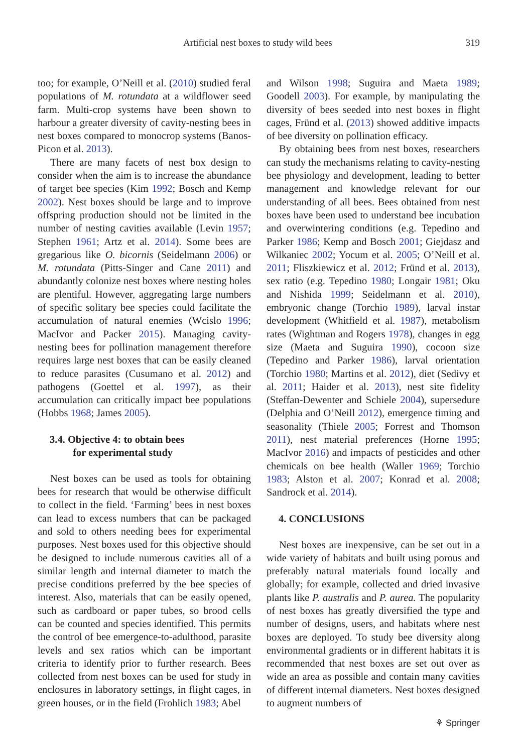Artificial nest boxes to study wild bees 319
too; for example, O’Neill et al. (2010) studied feral populations of M. rotundata at a wildflower seed farm. Multi-crop systems have been shown to harbour a greater diversity of cavity-nesting bees in nest boxes compared to monocrop systems (Banos-Picon et al. 2013).
There are many facets of nest box design to consider when the aim is to increase the abundance of target bee species (Kim 1992; Bosch and Kemp 2002). Nest boxes should be large and to improve offspring production should not be limited in the number of nesting cavities available (Levin 1957; Stephen 1961; Artz et al. 2014). Some bees are gregarious like O. bicornis (Seidelmann 2006) or M. rotundata (Pitts-Singer and Cane 2011) and abundantly colonize nest boxes where nesting holes are plentiful. However, aggregating large numbers of specific solitary bee species could facilitate the accumulation of natural enemies (Wcislo 1996; MacIvor and Packer 2015). Managing cavity-nesting bees for pollination management therefore requires large nest boxes that can be easily cleaned to reduce parasites (Cusumano et al. 2012) and pathogens (Goettel et al. 1997), as their accumulation can critically impact bee populations (Hobbs 1968; James 2005).
3.4. Objective 4: to obtain bees
for experimental study
Nest boxes can be used as tools for obtaining bees for research that would be otherwise difficult to collect in the field. ‘Farming’ bees in nest boxes can lead to excess numbers that can be packaged and sold to others needing bees for experimental purposes. Nest boxes used for this objective should be designed to include numerous cavities all of a similar length and internal diameter to match the precise conditions preferred by the bee species of interest. Also, materials that can be easily opened, such as cardboard or paper tubes, so brood cells can be counted and species identified. This permits the control of bee emergence-to-adulthood, parasite levels and sex ratios which can be important criteria to identify prior to further research. Bees collected from nest boxes can be used for study in enclosures in laboratory settings, in flight cages, in green houses, or in the field (Frohlich 1983; Abel
and Wilson 1998; Suguira and Maeta 1989; Goodell 2003). For example, by manipulating the diversity of bees seeded into nest boxes in flight cages, Fründ et al. (2013) showed additive impacts of bee diversity on pollination efficacy.
By obtaining bees from nest boxes, researchers can study the mechanisms relating to cavity-nesting bee physiology and development, leading to better management and knowledge relevant for our understanding of all bees. Bees obtained from nest boxes have been used to understand bee incubation and overwintering conditions (e.g. Tepedino and Parker 1986; Kemp and Bosch 2001; Giejdasz and Wilkaniec 2002; Yocum et al. 2005; O’Neill et al. 2011; Fliszkiewicz et al. 2012; Fründ et al. 2013), sex ratio (e.g. Tepedino 1980; Longair 1981; Oku and Nishida 1999; Seidelmann et al. 2010), embryonic change (Torchio 1989), larval instar development (Whitfield et al. 1987), metabolism rates (Wightman and Rogers 1978), changes in egg size (Maeta and Suguira 1990), cocoon size (Tepedino and Parker 1986), larval orientation (Torchio 1980; Martins et al. 2012), diet (Sedivy et al. 2011; Haider et al. 2013), nest site fidelity (Steffan-Dewenter and Schiele 2004), supersedure (Delphia and O’Neill 2012), emergence timing and seasonality (Thiele 2005; Forrest and Thomson 2011), nest material preferences (Horne 1995; MacIvor 2016) and impacts of pesticides and other chemicals on bee health (Waller 1969; Torchio 1983; Alston et al. 2007; Konrad et al. 2008; Sandrock et al. 2014).
4. CONCLUSIONS
Nest boxes are inexpensive, can be set out in a wide variety of habitats and built using porous and preferably natural materials found locally and globally; for example, collected and dried invasive plants like P. australis and P. aurea. The popularity of nest boxes has greatly diversified the type and number of designs, users, and habitats where nest boxes are deployed. To study bee diversity along environmental gradients or in different habitats it is recommended that nest boxes are set out over as wide an area as possible and contain many cavities of different internal diameters. Nest boxes designed to augment numbers of
⚘ Springer